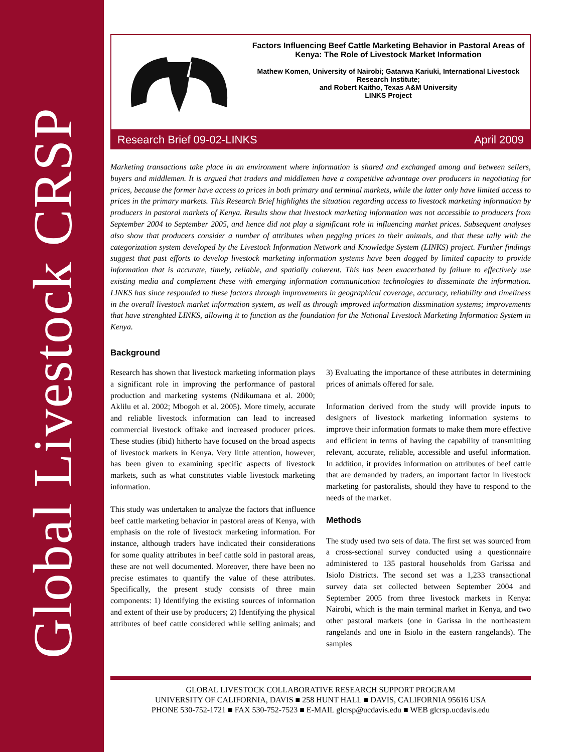Global Livestock CRSP
Factors Influencing Beef Cattle Marketing Behavior in Pastoral Areas of Kenya: The Role of Livestock Market Information
Mathew Komen, University of Nairobi; Gatarwa Kariuki, International Livestock Research Institute;
and Robert Kaitho, Texas A&M University
LINKS Project
Research Brief 09-02-LINKS April 2009
Marketing transactions take place in an environment where information is shared and exchanged among and between sellers, buyers and middlemen. It is argued that traders and middlemen have a competitive advantage over producers in negotiating for prices, because the former have access to prices in both primary and terminal markets, while the latter only have limited access to prices in the primary markets. This Research Brief highlights the situation regarding access to livestock marketing information by producers in pastoral markets of Kenya. Results show that livestock marketing information was not accessible to producers from September 2004 to September 2005, and hence did not play a significant role in influencing market prices. Subsequent analyses also show that producers consider a number of attributes when pegging prices to their animals, and that these tally with the categorization system developed by the Livestock Information Network and Knowledge System (LINKS) project. Further findings suggest that past efforts to develop livestock marketing information systems have been dogged by limited capacity to provide information that is accurate, timely, reliable, and spatially coherent. This has been exacerbated by failure to effectively use existing media and complement these with emerging information communication technologies to disseminate the information. LINKS has since responded to these factors through improvements in geographical coverage, accuracy, reliability and timeliness in the overall livestock market information system, as well as through improved information dissmination systems; improvements that have strenghted LINKS, allowing it to function as the foundation for the National Livestock Marketing Information System in Kenya.
Background
Research has shown that livestock marketing information plays a significant role in improving the performance of pastoral production and marketing systems (Ndikumana et al. 2000; Aklilu et al. 2002; Mbogoh et al. 2005). More timely, accurate and reliable livestock information can lead to increased commercial livestock offtake and increased producer prices. These studies (ibid) hitherto have focused on the broad aspects of livestock markets in Kenya. Very little attention, however, has been given to examining specific aspects of livestock markets, such as what constitutes viable livestock marketing information.
This study was undertaken to analyze the factors that influence beef cattle marketing behavior in pastoral areas of Kenya, with emphasis on the role of livestock marketing information. For instance, although traders have indicated their considerations for some quality attributes in beef cattle sold in pastoral areas, these are not well documented. Moreover, there have been no precise estimates to quantify the value of these attributes. Specifically, the present study consists of three main components: 1) Identifying the existing sources of information and extent of their use by producers; 2) Identifying the physical attributes of beef cattle considered while selling animals; and 3) Evaluating the importance of these attributes in determining prices of animals offered for sale.
Information derived from the study will provide inputs to designers of livestock marketing information systems to improve their information formats to make them more effective and efficient in terms of having the capability of transmitting relevant, accurate, reliable, accessible and useful information. In addition, it provides information on attributes of beef cattle that are demanded by traders, an important factor in livestock marketing for pastoralists, should they have to respond to the needs of the market.
Methods
The study used two sets of data. The first set was sourced from a cross-sectional survey conducted using a questionnaire administered to 135 pastoral households from Garissa and Isiolo Districts. The second set was a 1,233 transactional survey data set collected between September 2004 and September 2005 from three livestock markets in Kenya: Nairobi, which is the main terminal market in Kenya, and two other pastoral markets (one in Garissa in the northeastern rangelands and one in Isiolo in the eastern rangelands). The samples
GLOBAL LIVESTOCK COLLABORATIVE RESEARCH SUPPORT PROGRAM
UNIVERSITY OF CALIFORNIA, DAVIS ■ 258 HUNT HALL ■ DAVIS, CALIFORNIA 95616 USA
PHONE 530-752-1721 ■ FAX 530-752-7523 ■ E-MAIL glcrsp@ucdavis.edu ■ WEB glcrsp.ucdavis.edu